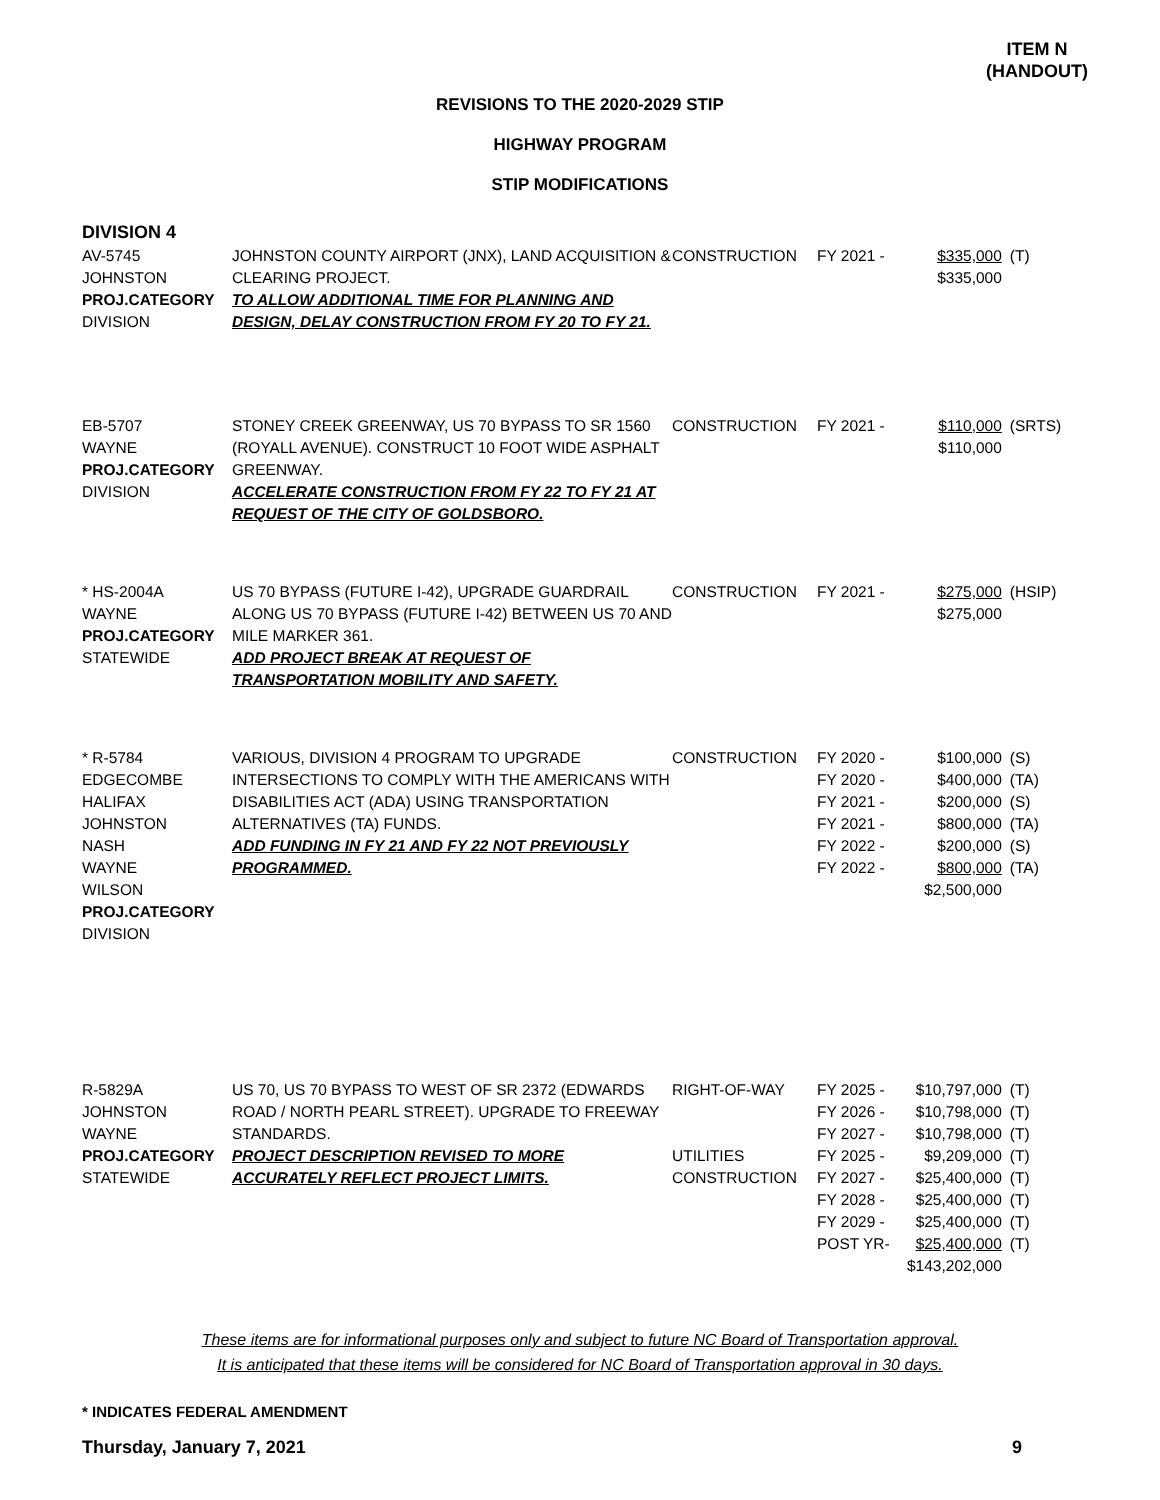ITEM N
(HANDOUT)
REVISIONS TO THE 2020-2029 STIP
HIGHWAY PROGRAM
STIP MODIFICATIONS
DIVISION 4
| AV-5745 JOHNSTON PROJ.CATEGORY DIVISION | JOHNSTON COUNTY AIRPORT (JNX), LAND ACQUISITION & CLEARING PROJECT. TO ALLOW ADDITIONAL TIME FOR PLANNING AND DESIGN, DELAY CONSTRUCTION FROM FY 20 TO FY 21. | CONSTRUCTION | FY 2021 - | $335,000 $335,000 | (T) |
| EB-5707 WAYNE PROJ.CATEGORY DIVISION | STONEY CREEK GREENWAY, US 70 BYPASS TO SR 1560 (ROYALL AVENUE). CONSTRUCT 10 FOOT WIDE ASPHALT GREENWAY. ACCELERATE CONSTRUCTION FROM FY 22 TO FY 21 AT REQUEST OF THE CITY OF GOLDSBORO. | CONSTRUCTION | FY 2021 - | $110,000 $110,000 | (SRTS) |
| * HS-2004A WAYNE PROJ.CATEGORY STATEWIDE | US 70 BYPASS (FUTURE I-42), UPGRADE GUARDRAIL ALONG US 70 BYPASS (FUTURE I-42) BETWEEN US 70 AND MILE MARKER 361. ADD PROJECT BREAK AT REQUEST OF TRANSPORTATION MOBILITY AND SAFETY. | CONSTRUCTION | FY 2021 - | $275,000 $275,000 | (HSIP) |
| * R-5784 EDGECOMBE HALIFAX JOHNSTON NASH WAYNE WILSON PROJ.CATEGORY DIVISION | VARIOUS, DIVISION 4 PROGRAM TO UPGRADE INTERSECTIONS TO COMPLY WITH THE AMERICANS WITH DISABILITIES ACT (ADA) USING TRANSPORTATION ALTERNATIVES (TA) FUNDS. ADD FUNDING IN FY 21 AND FY 22 NOT PREVIOUSLY PROGRAMMED. | CONSTRUCTION | FY 2020 - FY 2020 - FY 2021 - FY 2021 - FY 2022 - FY 2022 - | $100,000 $400,000 $200,000 $800,000 $200,000 $800,000 $2,500,000 | (S) (TA) (S) (TA) (S) (TA) |
| R-5829A JOHNSTON WAYNE PROJ.CATEGORY STATEWIDE | US 70, US 70 BYPASS TO WEST OF SR 2372 (EDWARDS ROAD / NORTH PEARL STREET). UPGRADE TO FREEWAY STANDARDS. PROJECT DESCRIPTION REVISED TO MORE ACCURATELY REFLECT PROJECT LIMITS. | RIGHT-OF-WAY UTILITIES CONSTRUCTION | FY 2025 - FY 2026 - FY 2027 - FY 2025 - FY 2027 - FY 2028 - FY 2029 - POST YR- | $10,797,000 $10,798,000 $10,798,000 $9,209,000 $25,400,000 $25,400,000 $25,400,000 $25,400,000 $143,202,000 | (T) (T) (T) (T) (T) (T) (T) (T) |
These items are for informational purposes only and subject to future NC Board of Transportation approval.
It is anticipated that these items will be considered for NC Board of Transportation approval in 30 days.
* INDICATES FEDERAL AMENDMENT
Thursday, January 7, 2021 9